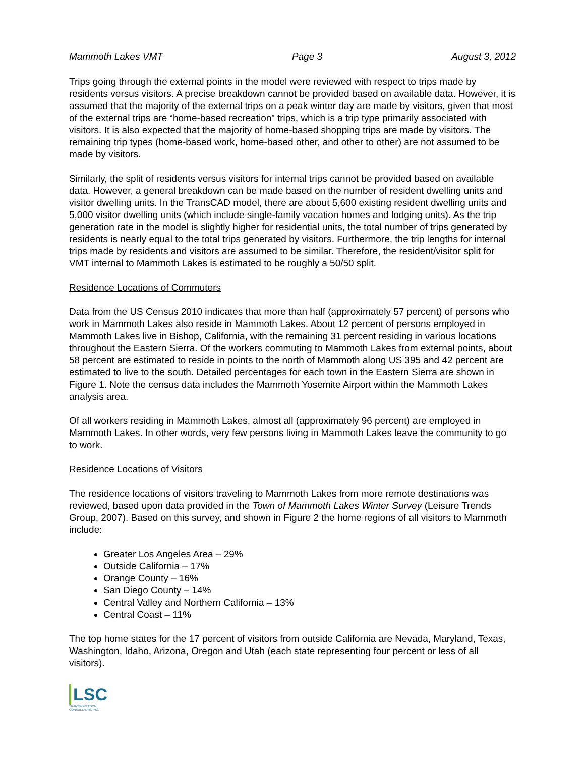Mammoth Lakes VMT Page 3 August 3, 2012
Trips going through the external points in the model were reviewed with respect to trips made by residents versus visitors. A precise breakdown cannot be provided based on available data. However, it is assumed that the majority of the external trips on a peak winter day are made by visitors, given that most of the external trips are “home-based recreation” trips, which is a trip type primarily associated with visitors. It is also expected that the majority of home-based shopping trips are made by visitors. The remaining trip types (home-based work, home-based other, and other to other) are not assumed to be made by visitors.
Similarly, the split of residents versus visitors for internal trips cannot be provided based on available data. However, a general breakdown can be made based on the number of resident dwelling units and visitor dwelling units. In the TransCAD model, there are about 5,600 existing resident dwelling units and 5,000 visitor dwelling units (which include single-family vacation homes and lodging units). As the trip generation rate in the model is slightly higher for residential units, the total number of trips generated by residents is nearly equal to the total trips generated by visitors. Furthermore, the trip lengths for internal trips made by residents and visitors are assumed to be similar. Therefore, the resident/visitor split for VMT internal to Mammoth Lakes is estimated to be roughly a 50/50 split.
Residence Locations of Commuters
Data from the US Census 2010 indicates that more than half (approximately 57 percent) of persons who work in Mammoth Lakes also reside in Mammoth Lakes. About 12 percent of persons employed in Mammoth Lakes live in Bishop, California, with the remaining 31 percent residing in various locations throughout the Eastern Sierra. Of the workers commuting to Mammoth Lakes from external points, about 58 percent are estimated to reside in points to the north of Mammoth along US 395 and 42 percent are estimated to live to the south. Detailed percentages for each town in the Eastern Sierra are shown in Figure 1. Note the census data includes the Mammoth Yosemite Airport within the Mammoth Lakes analysis area.
Of all workers residing in Mammoth Lakes, almost all (approximately 96 percent) are employed in Mammoth Lakes. In other words, very few persons living in Mammoth Lakes leave the community to go to work.
Residence Locations of Visitors
The residence locations of visitors traveling to Mammoth Lakes from more remote destinations was reviewed, based upon data provided in the Town of Mammoth Lakes Winter Survey (Leisure Trends Group, 2007). Based on this survey, and shown in Figure 2 the home regions of all visitors to Mammoth include:
Greater Los Angeles Area – 29%
Outside California – 17%
Orange County – 16%
San Diego County – 14%
Central Valley and Northern California – 13%
Central Coast – 11%
The top home states for the 17 percent of visitors from outside California are Nevada, Maryland, Texas, Washington, Idaho, Arizona, Oregon and Utah (each state representing four percent or less of all visitors).
LSC
TRANSPORTATION CONSULTANTS, INC.